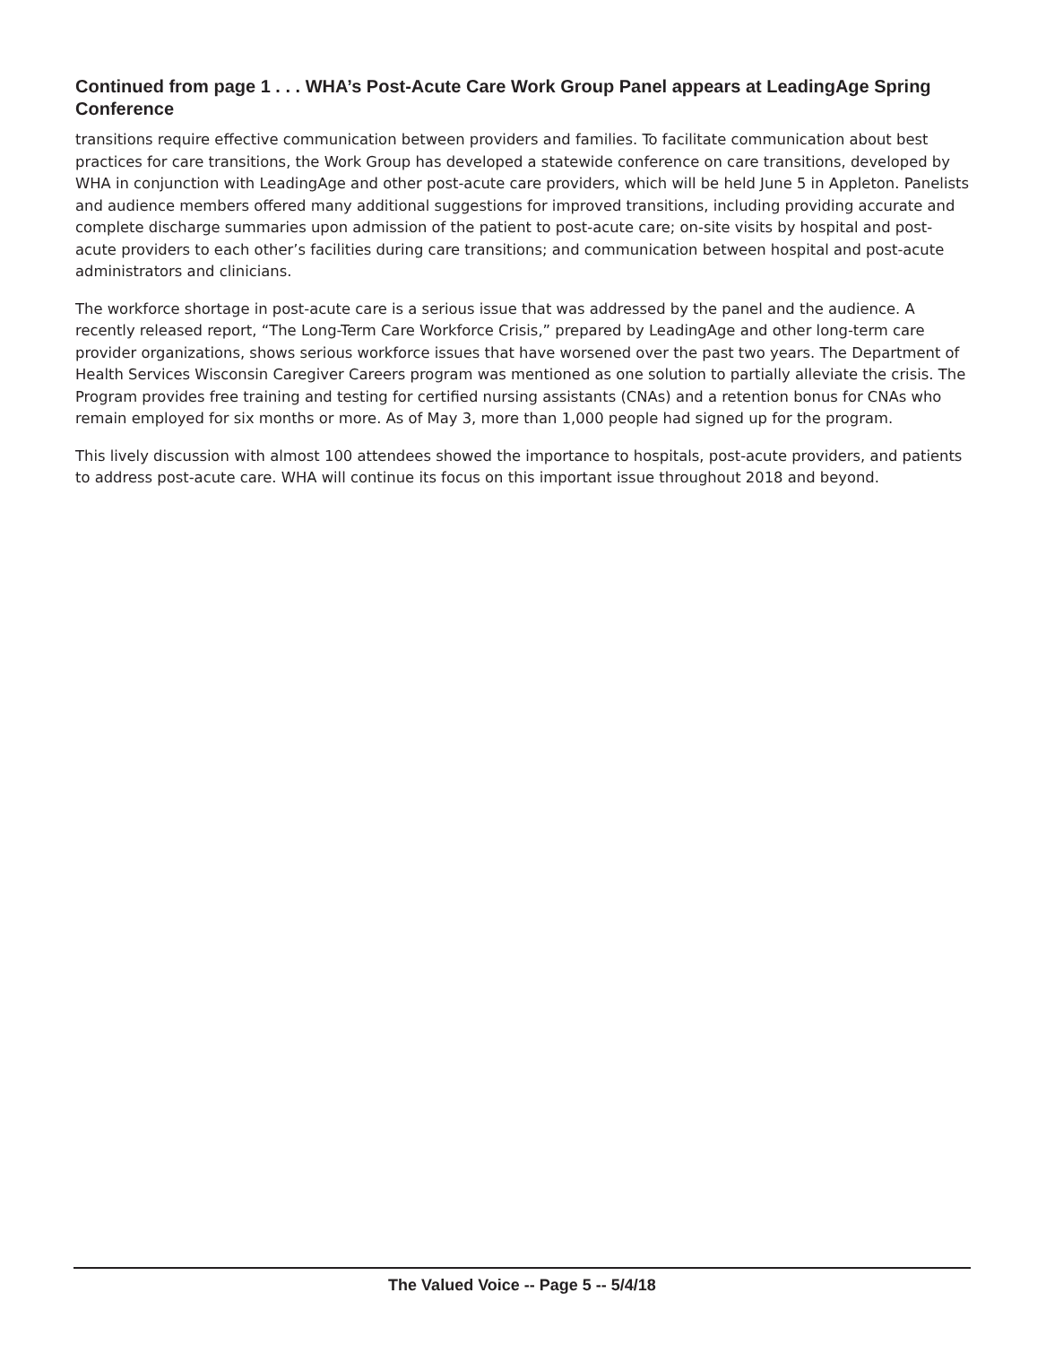Continued from page 1 . . . WHA’s Post-Acute Care Work Group Panel appears at LeadingAge Spring Conference
transitions require effective communication between providers and families. To facilitate communication about best practices for care transitions, the Work Group has developed a statewide conference on care transitions, developed by WHA in conjunction with LeadingAge and other post-acute care providers, which will be held June 5 in Appleton. Panelists and audience members offered many additional suggestions for improved transitions, including providing accurate and complete discharge summaries upon admission of the patient to post-acute care; on-site visits by hospital and post-acute providers to each other’s facilities during care transitions; and communication between hospital and post-acute administrators and clinicians.
The workforce shortage in post-acute care is a serious issue that was addressed by the panel and the audience. A recently released report, “The Long-Term Care Workforce Crisis,” prepared by LeadingAge and other long-term care provider organizations, shows serious workforce issues that have worsened over the past two years. The Department of Health Services Wisconsin Caregiver Careers program was mentioned as one solution to partially alleviate the crisis. The Program provides free training and testing for certified nursing assistants (CNAs) and a retention bonus for CNAs who remain employed for six months or more. As of May 3, more than 1,000 people had signed up for the program.
This lively discussion with almost 100 attendees showed the importance to hospitals, post-acute providers, and patients to address post-acute care. WHA will continue its focus on this important issue throughout 2018 and beyond.
The Valued Voice -- Page 5 -- 5/4/18